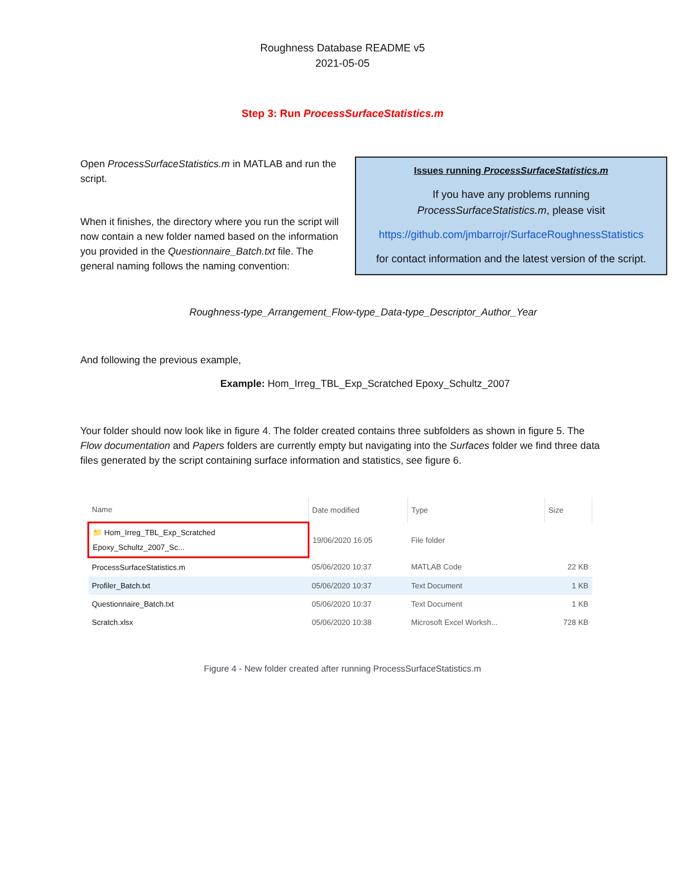Roughness Database README v5
2021-05-05
Step 3: Run ProcessSurfaceStatistics.m
Open ProcessSurfaceStatistics.m in MATLAB and run the script.
When it finishes, the directory where you run the script will now contain a new folder named based on the information you provided in the Questionnaire_Batch.txt file. The general naming follows the naming convention:
Issues running ProcessSurfaceStatistics.m
If you have any problems running
ProcessSurfaceStatistics.m, please visit
https://github.com/jmbarrojr/SurfaceRoughnessStatistics
for contact information and the latest version of the script.
Roughness-type_Arrangement_Flow-type_Data-type_Descriptor_Author_Year
And following the previous example,
Example: Hom_Irreg_TBL_Exp_Scratched Epoxy_Schultz_2007
Your folder should now look like in figure 4. The folder created contains three subfolders as shown in figure 5. The Flow documentation and Papers folders are currently empty but navigating into the Surfaces folder we find three data files generated by the script containing surface information and statistics, see figure 6.
| Name | Date modified | Type | Size |
| --- | --- | --- | --- |
| 📁 Hom_Irreg_TBL_Exp_Scratched Epoxy_Schultz_2007_Sc... | 19/06/2020 16:05 | File folder | |
| ProcessSurfaceStatistics.m | 05/06/2020 10:37 | MATLAB Code | 22 KB |
| Profiler_Batch.txt | 05/06/2020 10:37 | Text Document | 1 KB |
| Questionnaire_Batch.txt | 05/06/2020 10:37 | Text Document | 1 KB |
| Scratch.xlsx | 05/06/2020 10:38 | Microsoft Excel Worksh... | 728 KB |
Figure 4 - New folder created after running ProcessSurfaceStatistics.m